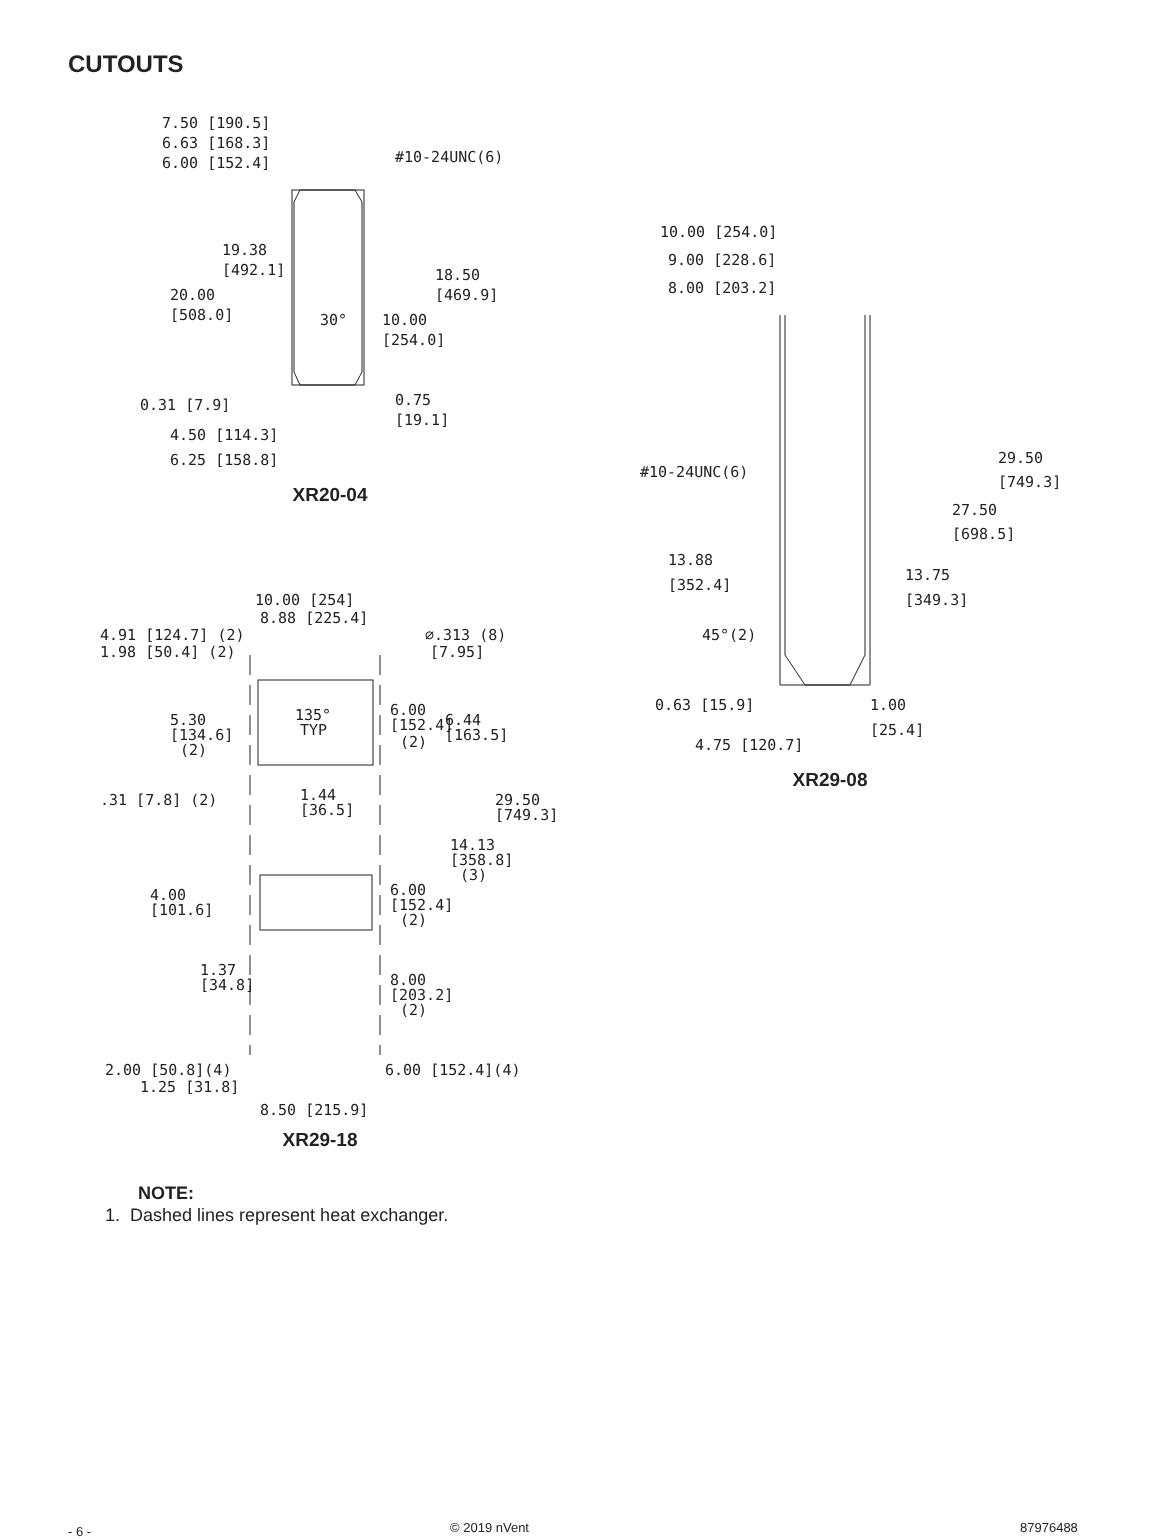CUTOUTS
7.50 [190.5]
6.63 [168.3]
6.00 [152.4]
#10-24UNC(6)
19.38
[492.1]
20.00
[508.0]
30°
18.50
[469.9]
10.00
[254.0]
0.31 [7.9]
0.75
[19.1]
4.50 [114.3]
6.25 [158.8]
XR20-04
10.00 [254]
8.88 [225.4]
4.91 [124.7] (2)
1.98 [50.4] (2)
⌀.313 (8)
[7.95]
5.30
[134.6]
(2)
135°
TYP
6.00
[152.4]
6.44
[163.5]
(2)
.31 [7.8] (2)
1.44
[36.5]
29.50
[749.3]
14.13
[358.8]
(3)
4.00
[101.6]
6.00
[152.4]
(2)
1.37
[34.8]
8.00
[203.2]
(2)
2.00 [50.8](4)
6.00 [152.4](4)
1.25 [31.8]
8.50 [215.9]
XR29-18
10.00 [254.0]
9.00 [228.6]
8.00 [203.2]
#10-24UNC(6)
29.50
[749.3]
27.50
[698.5]
13.88
[352.4]
13.75
[349.3]
45°(2)
0.63 [15.9]
1.00
[25.4]
4.75 [120.7]
XR29-08
NOTE:
1. Dashed lines represent heat exchanger.
- 6 - © 2019 nVent 87976488